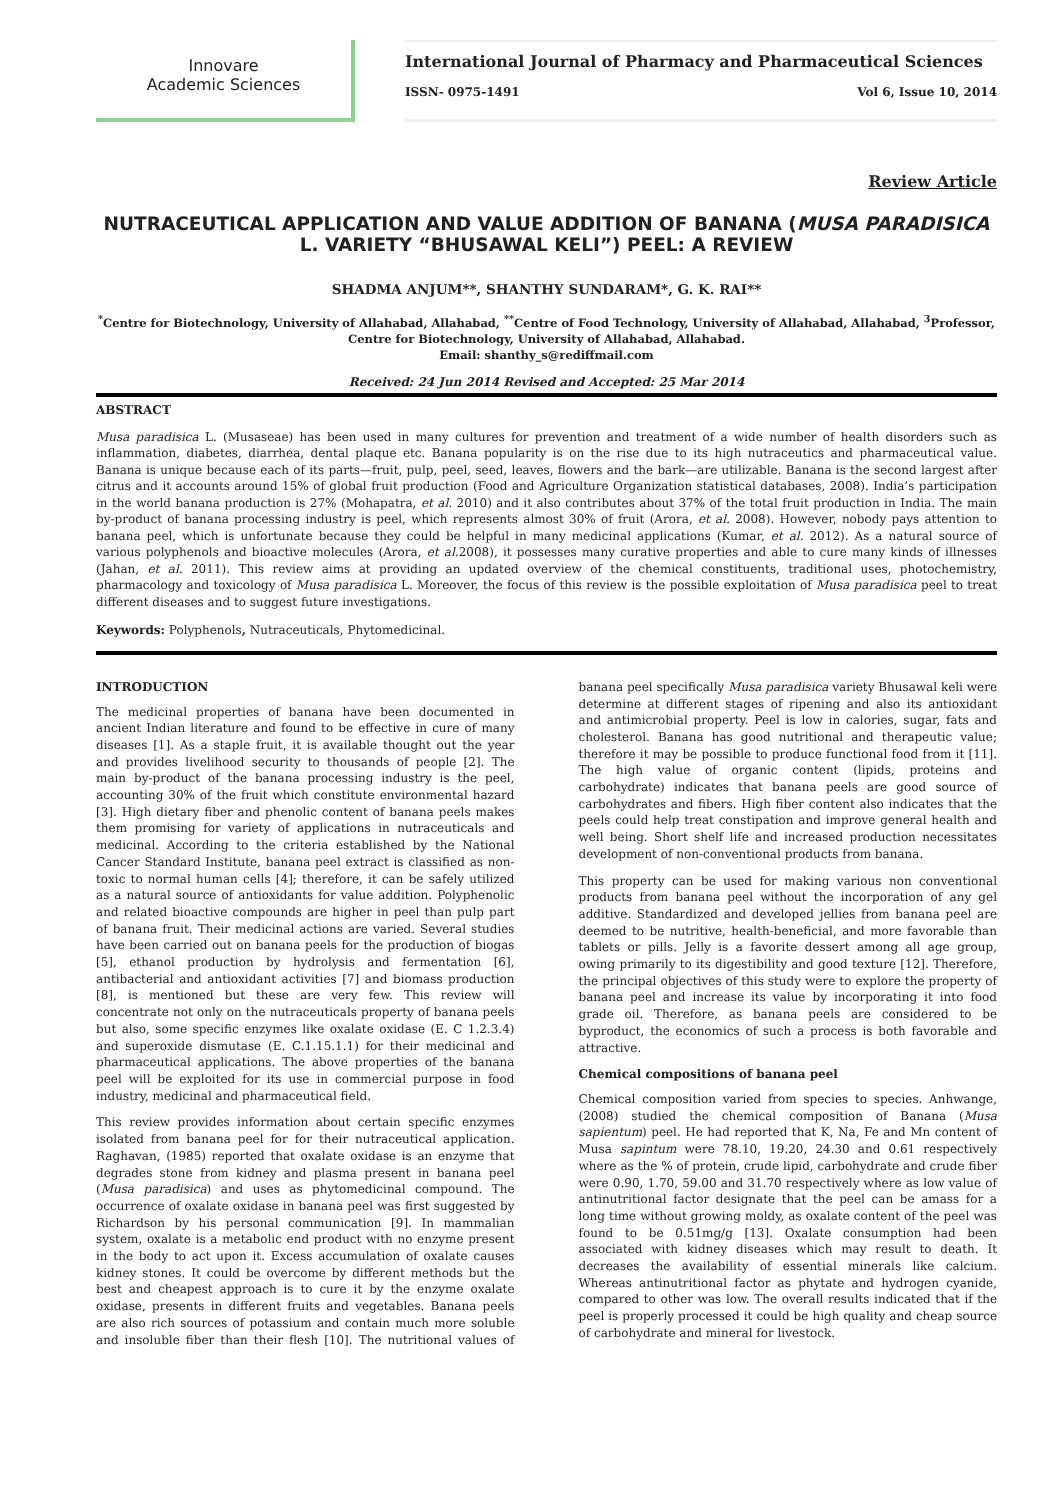Innovare
Academic Sciences
International Journal of Pharmacy and Pharmaceutical Sciences
ISSN- 0975-1491 Vol 6, Issue 10, 2014
Review Article
NUTRACEUTICAL APPLICATION AND VALUE ADDITION OF BANANA (MUSA PARADISICA L. VARIETY “BHUSAWAL KELI”) PEEL: A REVIEW
SHADMA ANJUM**, SHANTHY SUNDARAM*, G. K. RAI**
<sup>*</sup> Centre for Biotechnology, University of Allahabad, Allahabad, <sup>**</sup>Centre of Food Technology, University of Allahabad, Allahabad, <sup>3</sup>Professor, Centre for Biotechnology, University of Allahabad, Allahabad.
Email: shanthy_s@rediffmail.com
Received: 24 Jun 2014 Revised and Accepted: 25 Mar 2014
ABSTRACT
Musa paradisica L. (Musaseae) has been used in many cultures for prevention and treatment of a wide number of health disorders such as inflammation, diabetes, diarrhea, dental plaque etc. Banana popularity is on the rise due to its high nutraceutics and pharmaceutical value. Banana is unique because each of its parts—fruit, pulp, peel, seed, leaves, flowers and the bark—are utilizable. Banana is the second largest after citrus and it accounts around 15% of global fruit production (Food and Agriculture Organization statistical databases, 2008). India’s participation in the world banana production is 27% (Mohapatra, et al. 2010) and it also contributes about 37% of the total fruit production in India. The main by-product of banana processing industry is peel, which represents almost 30% of fruit (Arora, et al. 2008). However, nobody pays attention to banana peel, which is unfortunate because they could be helpful in many medicinal applications (Kumar, et al. 2012). As a natural source of various polyphenols and bioactive molecules (Arora, et al. 2008), it possesses many curative properties and able to cure many kinds of illnesses (Jahan, et al. 2011). This review aims at providing an updated overview of the chemical constituents, traditional uses, photochemistry, pharmacology and toxicology of Musa paradisica L. Moreover, the focus of this review is the possible exploitation of Musa paradisica peel to treat different diseases and to suggest future investigations.
Keywords: Polyphenols, Nutraceuticals, Phytomedicinal.
INTRODUCTION
The medicinal properties of banana have been documented in ancient Indian literature and found to be effective in cure of many diseases [1]. As a staple fruit, it is available thought out the year and provides livelihood security to thousands of people [2]. The main by-product of the banana processing industry is the peel, accounting 30% of the fruit which constitute environmental hazard [3]. High dietary fiber and phenolic content of banana peels makes them promising for variety of applications in nutraceuticals and medicinal. According to the criteria established by the National Cancer Standard Institute, banana peel extract is classified as non-toxic to normal human cells [4]; therefore, it can be safely utilized as a natural source of antioxidants for value addition. Polyphenolic and related bioactive compounds are higher in peel than pulp part of banana fruit. Their medicinal actions are varied. Several studies have been carried out on banana peels for the production of biogas [5], ethanol production by hydrolysis and fermentation [6], antibacterial and antioxidant activities [7] and biomass production [8], is mentioned but these are very few. This review will concentrate not only on the nutraceuticals property of banana peels but also, some specific enzymes like oxalate oxidase (E. C 1.2.3.4) and superoxide dismutase (E. C.1.15.1.1) for their medicinal and pharmaceutical applications. The above properties of the banana peel will be exploited for its use in commercial purpose in food industry, medicinal and pharmaceutical field.
This review provides information about certain specific enzymes isolated from banana peel for for their nutraceutical application. Raghavan, (1985) reported that oxalate oxidase is an enzyme that degrades stone from kidney and plasma present in banana peel (Musa paradisica) and uses as phytomedicinal compound. The occurrence of oxalate oxidase in banana peel was first suggested by Richardson by his personal communication [9]. In mammalian system, oxalate is a metabolic end product with no enzyme present in the body to act upon it. Excess accumulation of oxalate causes kidney stones. It could be overcome by different methods but the best and cheapest approach is to cure it by the enzyme oxalate oxidase, presents in different fruits and vegetables. Banana peels are also rich sources of potassium and contain much more soluble and insoluble fiber than their flesh [10]. The nutritional values of banana peel specifically Musa paradisica variety Bhusawal keli were determine at different stages of ripening and also its antioxidant and antimicrobial property. Peel is low in calories, sugar, fats and cholesterol. Banana has good nutritional and therapeutic value; therefore it may be possible to produce functional food from it [11]. The high value of organic content (lipids, proteins and carbohydrate) indicates that banana peels are good source of carbohydrates and fibers. High fiber content also indicates that the peels could help treat constipation and improve general health and well being. Short shelf life and increased production necessitates development of non-conventional products from banana.
This property can be used for making various non conventional products from banana peel without the incorporation of any gel additive. Standardized and developed jellies from banana peel are deemed to be nutritive, health-beneficial, and more favorable than tablets or pills. Jelly is a favorite dessert among all age group, owing primarily to its digestibility and good texture [12]. Therefore, the principal objectives of this study were to explore the property of banana peel and increase its value by incorporating it into food grade oil. Therefore, as banana peels are considered to be byproduct, the economics of such a process is both favorable and attractive.
Chemical compositions of banana peel
Chemical composition varied from species to species. Anhwange, (2008) studied the chemical composition of Banana (Musa sapientum) peel. He had reported that K, Na, Fe and Mn content of Musa sapintum were 78.10, 19.20, 24.30 and 0.61 respectively where as the % of protein, crude lipid, carbohydrate and crude fiber were 0.90, 1.70, 59.00 and 31.70 respectively where as low value of antinutritional factor designate that the peel can be amass for a long time without growing moldy, as oxalate content of the peel was found to be 0.51mg/g [13]. Oxalate consumption had been associated with kidney diseases which may result to death. It decreases the availability of essential minerals like calcium. Whereas antinutritional factor as phytate and hydrogen cyanide, compared to other was low. The overall results indicated that if the peel is properly processed it could be high quality and cheap source of carbohydrate and mineral for livestock.